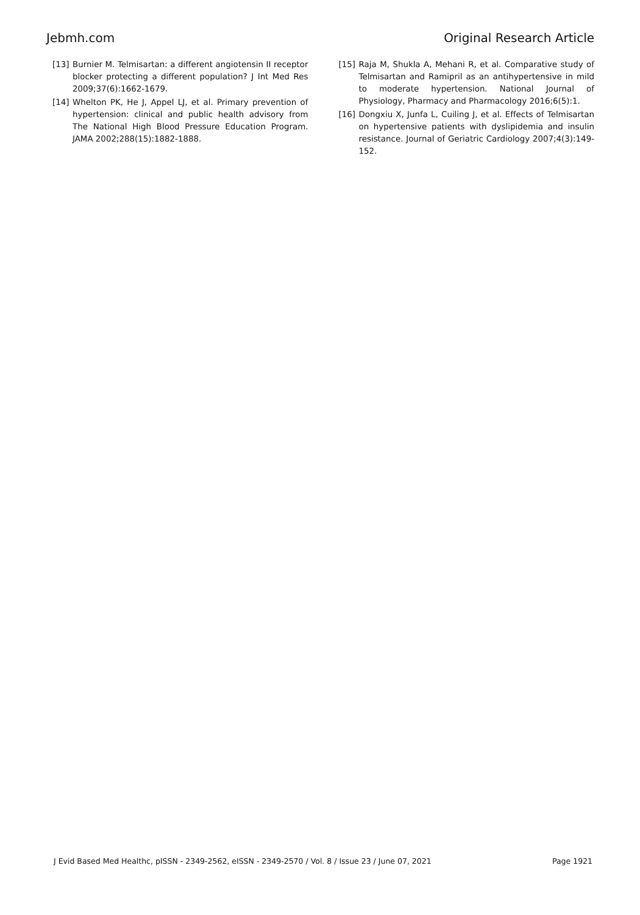Jebmh.com Original Research Article
[13] Burnier M. Telmisartan: a different angiotensin II receptor blocker protecting a different population? J Int Med Res 2009;37(6):1662-1679.
[14] Whelton PK, He J, Appel LJ, et al. Primary prevention of hypertension: clinical and public health advisory from The National High Blood Pressure Education Program. JAMA 2002;288(15):1882-1888.
[15] Raja M, Shukla A, Mehani R, et al. Comparative study of Telmisartan and Ramipril as an antihypertensive in mild to moderate hypertension. National Journal of Physiology, Pharmacy and Pharmacology 2016;6(5):1.
[16] Dongxiu X, Junfa L, Cuiling J, et al. Effects of Telmisartan on hypertensive patients with dyslipidemia and insulin resistance. Journal of Geriatric Cardiology 2007;4(3):149-152.
J Evid Based Med Healthc, pISSN - 2349-2562, eISSN - 2349-2570 / Vol. 8 / Issue 23 / June 07, 2021 Page 1921